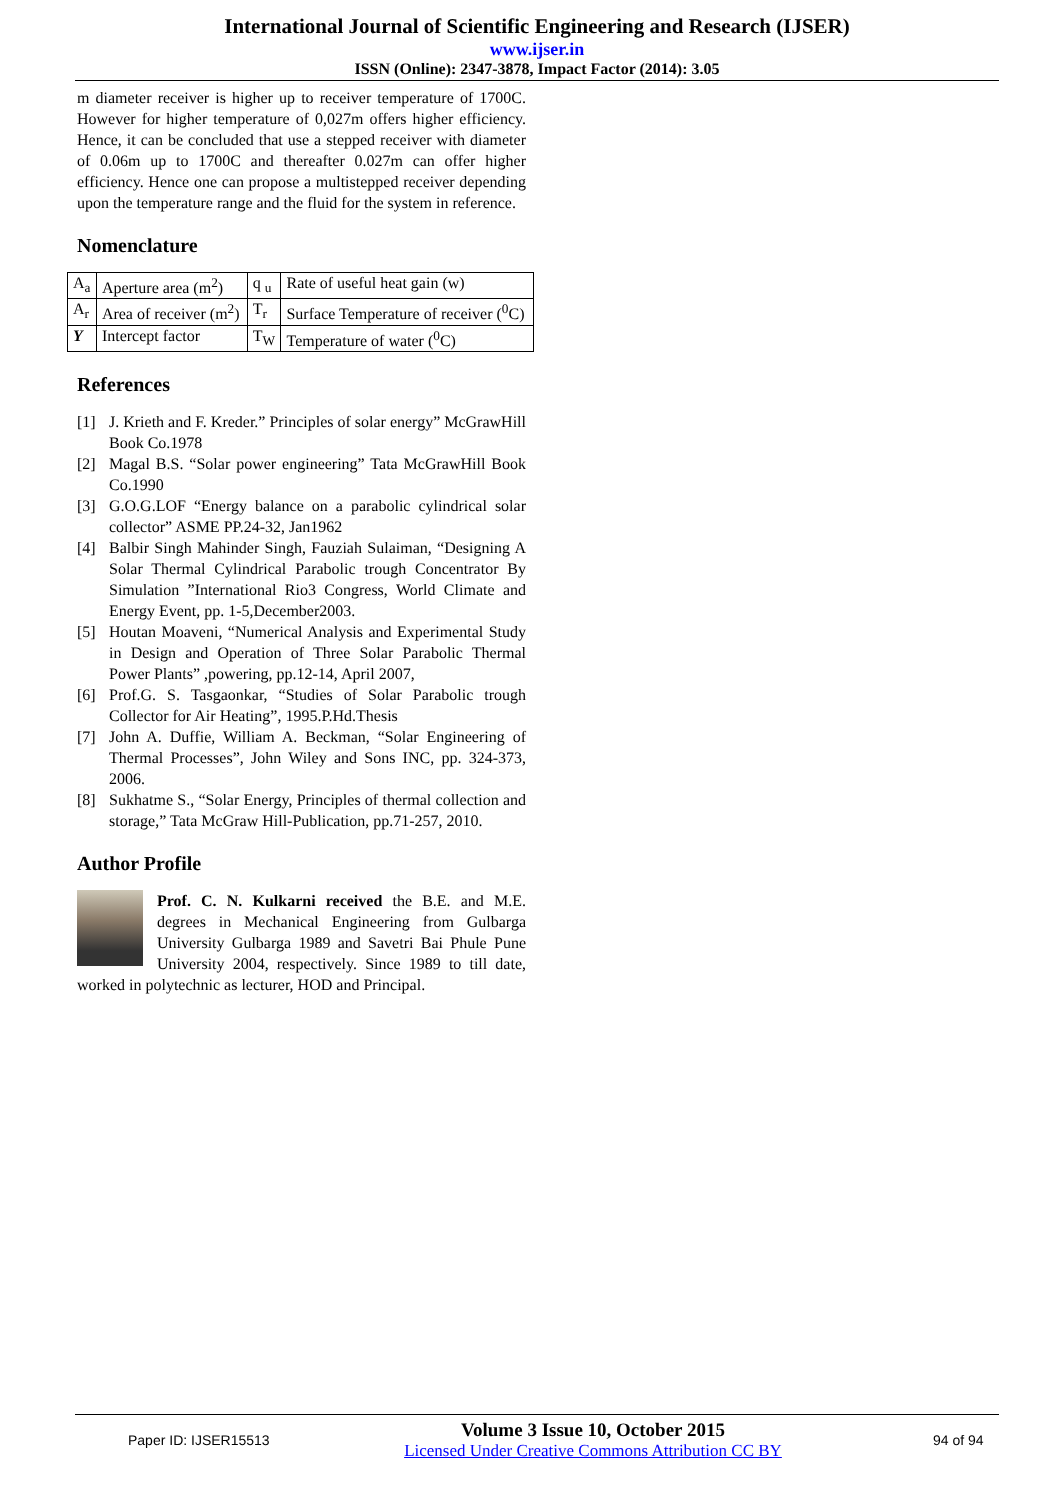International Journal of Scientific Engineering and Research (IJSER)
www.ijser.in
ISSN (Online): 2347-3878, Impact Factor (2014): 3.05
m diameter receiver is higher up to receiver temperature of 1700C. However for higher temperature of 0,027m offers higher efficiency. Hence, it can be concluded that use a stepped receiver with diameter of 0.06m up to 1700C and thereafter 0.027m can offer higher efficiency. Hence one can propose a multistepped receiver depending upon the temperature range and the fluid for the system in reference.
Nomenclature
| A<sub>a</sub> | Aperture area (m<sup>2</sup>) | q <sub>u</sub> | Rate of useful heat gain (w) |
| A<sub>r</sub> | Area of receiver (m<sup>2</sup>) | T<sub>r</sub> | Surface Temperature of receiver (<sup>0</sup>C) |
| Υ | Intercept factor | T<sub>W</sub> | Temperature of water (<sup>0</sup>C) |
References
[1] J. Krieth and F. Kreder.” Principles of solar energy” McGrawHill Book Co.1978
[2] Magal B.S. “Solar power engineering” Tata McGrawHill Book Co.1990
[3] G.O.G.LOF “Energy balance on a parabolic cylindrical solar collector” ASME PP.24-32, Jan1962
[4] Balbir Singh Mahinder Singh, Fauziah Sulaiman, “Designing A Solar Thermal Cylindrical Parabolic trough Concentrator By Simulation ”International Rio3 Congress, World Climate and Energy Event, pp. 1-5,December2003.
[5] Houtan Moaveni, “Numerical Analysis and Experimental Study in Design and Operation of Three Solar Parabolic Thermal Power Plants” ,powering, pp.12-14, April 2007,
[6] Prof.G. S. Tasgaonkar, “Studies of Solar Parabolic trough Collector for Air Heating”, 1995.P.Hd.Thesis
[7] John A. Duffie, William A. Beckman, “Solar Engineering of Thermal Processes”, John Wiley and Sons INC, pp. 324-373, 2006.
[8] Sukhatme S., “Solar Energy, Principles of thermal collection and storage,” Tata McGraw Hill-Publication, pp.71-257, 2010.
Author Profile
Prof. C. N. Kulkarni received the B.E. and M.E. degrees in Mechanical Engineering from Gulbarga University Gulbarga 1989 and Savetri Bai Phule Pune University 2004, respectively. Since 1989 to till date, worked in polytechnic as lecturer, HOD and Principal.
Paper ID: IJSER15513
Volume 3 Issue 10, October 2015
Licensed Under Creative Commons Attribution CC BY
94 of 94